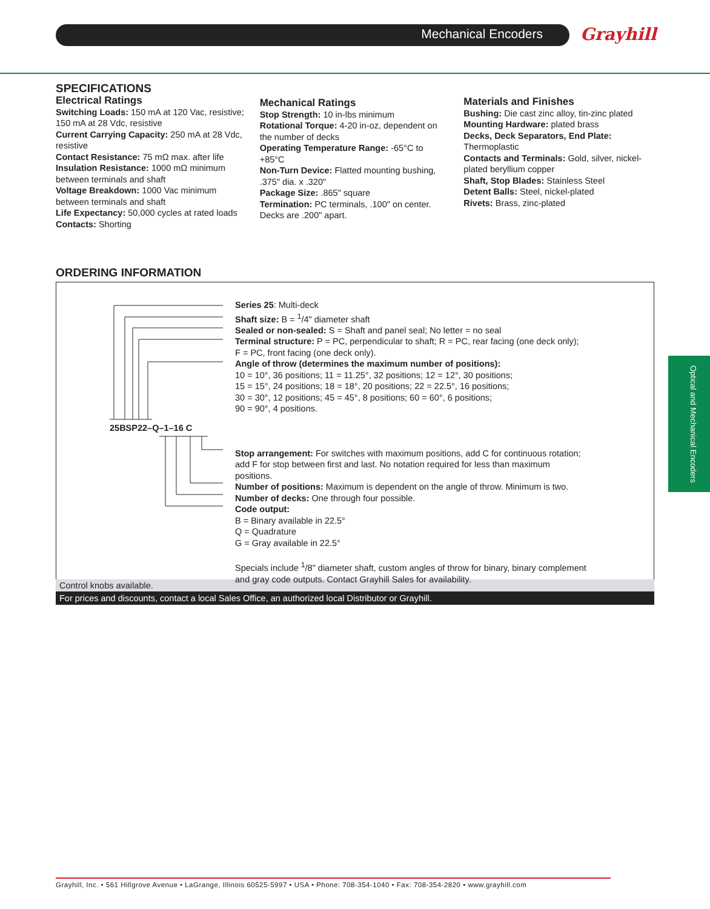Mechanical Encoders Grayhill
SPECIFICATIONS
Electrical Ratings
Switching Loads: 150 mA at 120 Vac, resistive; 150 mA at 28 Vdc, resistive
Current Carrying Capacity: 250 mA at 28 Vdc, resistive
Contact Resistance: 75 mΩ max. after life
Insulation Resistance: 1000 mΩ minimum between terminals and shaft
Voltage Breakdown: 1000 Vac minimum between terminals and shaft
Life Expectancy: 50,000 cycles at rated loads
Contacts: Shorting
Mechanical Ratings
Stop Strength: 10 in-lbs minimum
Rotational Torque: 4-20 in-oz, dependent on the number of decks
Operating Temperature Range: -65°C to +85°C
Non-Turn Device: Flatted mounting bushing, .375" dia. x .320"
Package Size: .865" square
Termination: PC terminals, .100" on center. Decks are .200" apart.
Materials and Finishes
Bushing: Die cast zinc alloy, tin-zinc plated
Mounting Hardware: plated brass
Decks, Deck Separators, End Plate: Thermoplastic
Contacts and Terminals: Gold, silver, nickel-plated beryllium copper
Shaft, Stop Blades: Stainless Steel
Detent Balls: Steel, nickel-plated
Rivets: Brass, zinc-plated
ORDERING INFORMATION
25BSP22–Q–1–16 C
Series 25: Multi-deck
Shaft size: B = <sup>1</sup>/4" diameter shaft
Sealed or non-sealed: S = Shaft and panel seal; No letter = no seal
Terminal structure: P = PC, perpendicular to shaft; R = PC, rear facing (one deck only); F = PC, front facing (one deck only).
Angle of throw (determines the maximum number of positions):
10 = 10°, 36 positions; 11 = 11.25°, 32 positions; 12 = 12°, 30 positions;
15 = 15°, 24 positions; 18 = 18°, 20 positions; 22 = 22.5°, 16 positions;
30 = 30°, 12 positions; 45 = 45°, 8 positions; 60 = 60°, 6 positions;
90 = 90°, 4 positions.
Stop arrangement: For switches with maximum positions, add C for continuous rotation; add F for stop between first and last. No notation required for less than maximum positions.
Number of positions: Maximum is dependent on the angle of throw. Minimum is two.
Number of decks: One through four possible.
Code output:
B = Binary available in 22.5°
Q = Quadrature
G = Gray available in 22.5°
Specials include <sup>1</sup>/8" diameter shaft, custom angles of throw for binary, binary complement and gray code outputs. Contact Grayhill Sales for availability.
Control knobs available.
For prices and discounts, contact a local Sales Office, an authorized local Distributor or Grayhill.
Optical and Mechanical Encoders
Grayhill, Inc. • 561 Hillgrove Avenue • LaGrange, Illinois 60525-5997 • USA • Phone: 708-354-1040 • Fax: 708-354-2820 • www.grayhill.com